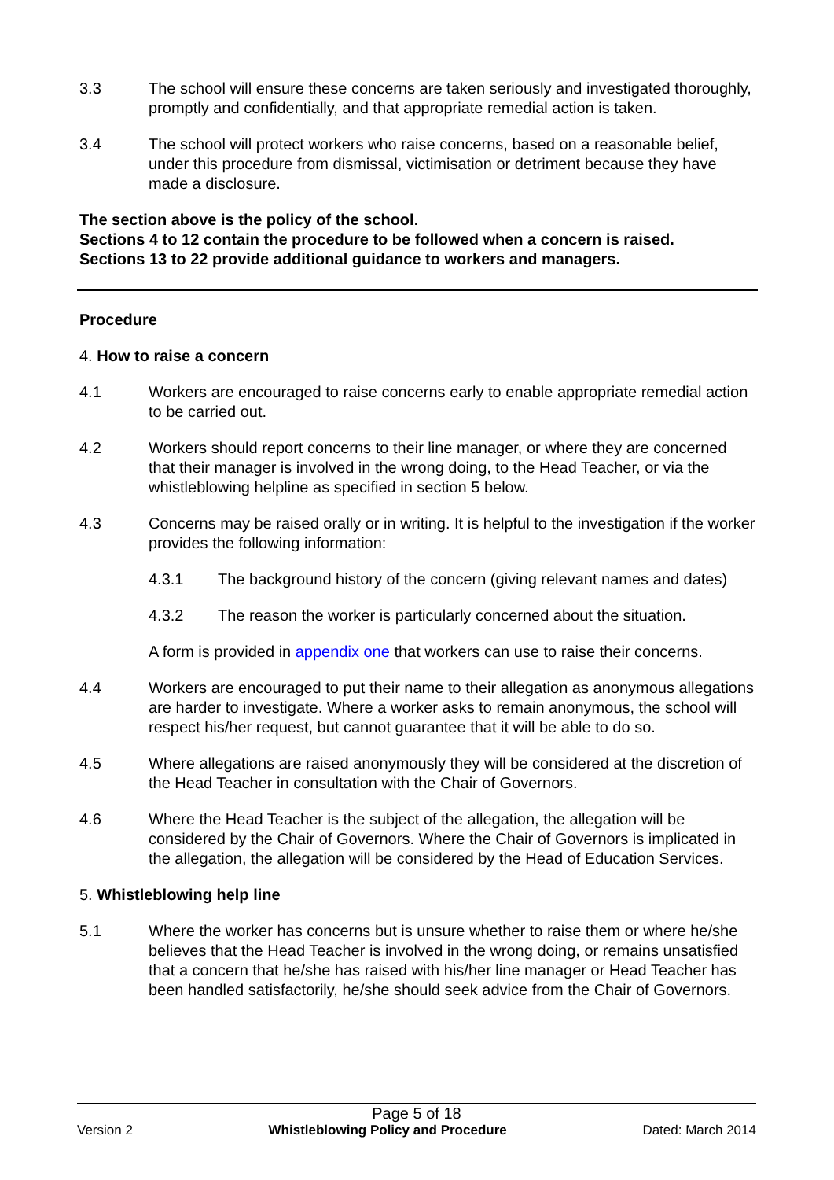3.3 The school will ensure these concerns are taken seriously and investigated thoroughly, promptly and confidentially, and that appropriate remedial action is taken.
3.4 The school will protect workers who raise concerns, based on a reasonable belief, under this procedure from dismissal, victimisation or detriment because they have made a disclosure.
The section above is the policy of the school.
Sections 4 to 12 contain the procedure to be followed when a concern is raised.
Sections 13 to 22 provide additional guidance to workers and managers.
Procedure
4. How to raise a concern
4.1 Workers are encouraged to raise concerns early to enable appropriate remedial action to be carried out.
4.2 Workers should report concerns to their line manager, or where they are concerned that their manager is involved in the wrong doing, to the Head Teacher, or via the whistleblowing helpline as specified in section 5 below.
4.3 Concerns may be raised orally or in writing. It is helpful to the investigation if the worker provides the following information:
4.3.1 The background history of the concern (giving relevant names and dates)
4.3.2 The reason the worker is particularly concerned about the situation.
A form is provided in appendix one that workers can use to raise their concerns.
4.4 Workers are encouraged to put their name to their allegation as anonymous allegations are harder to investigate. Where a worker asks to remain anonymous, the school will respect his/her request, but cannot guarantee that it will be able to do so.
4.5 Where allegations are raised anonymously they will be considered at the discretion of the Head Teacher in consultation with the Chair of Governors.
4.6 Where the Head Teacher is the subject of the allegation, the allegation will be considered by the Chair of Governors. Where the Chair of Governors is implicated in the allegation, the allegation will be considered by the Head of Education Services.
5. Whistleblowing help line
5.1 Where the worker has concerns but is unsure whether to raise them or where he/she believes that the Head Teacher is involved in the wrong doing, or remains unsatisfied that a concern that he/she has raised with his/her line manager or Head Teacher has been handled satisfactorily, he/she should seek advice from the Chair of Governors.
Page 5 of 18
Version 2 Whistleblowing Policy and Procedure Dated: March 2014